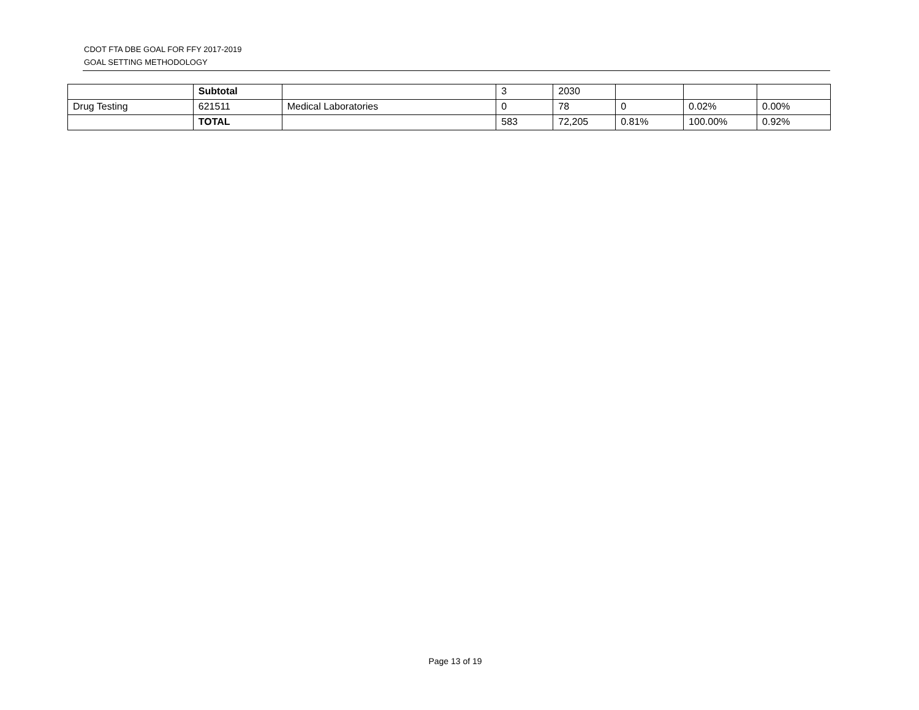CDOT FTA DBE GOAL FOR FFY 2017-2019
GOAL SETTING METHODOLOGY
| | Subtotal | | 3 | 2030 | | | |
| Drug Testing | 621511 | Medical Laboratories | 0 | 78 | 0 | 0.02% | 0.00% |
| | TOTAL | | 583 | 72,205 | 0.81% | 100.00% | 0.92% |
Page 13 of 19